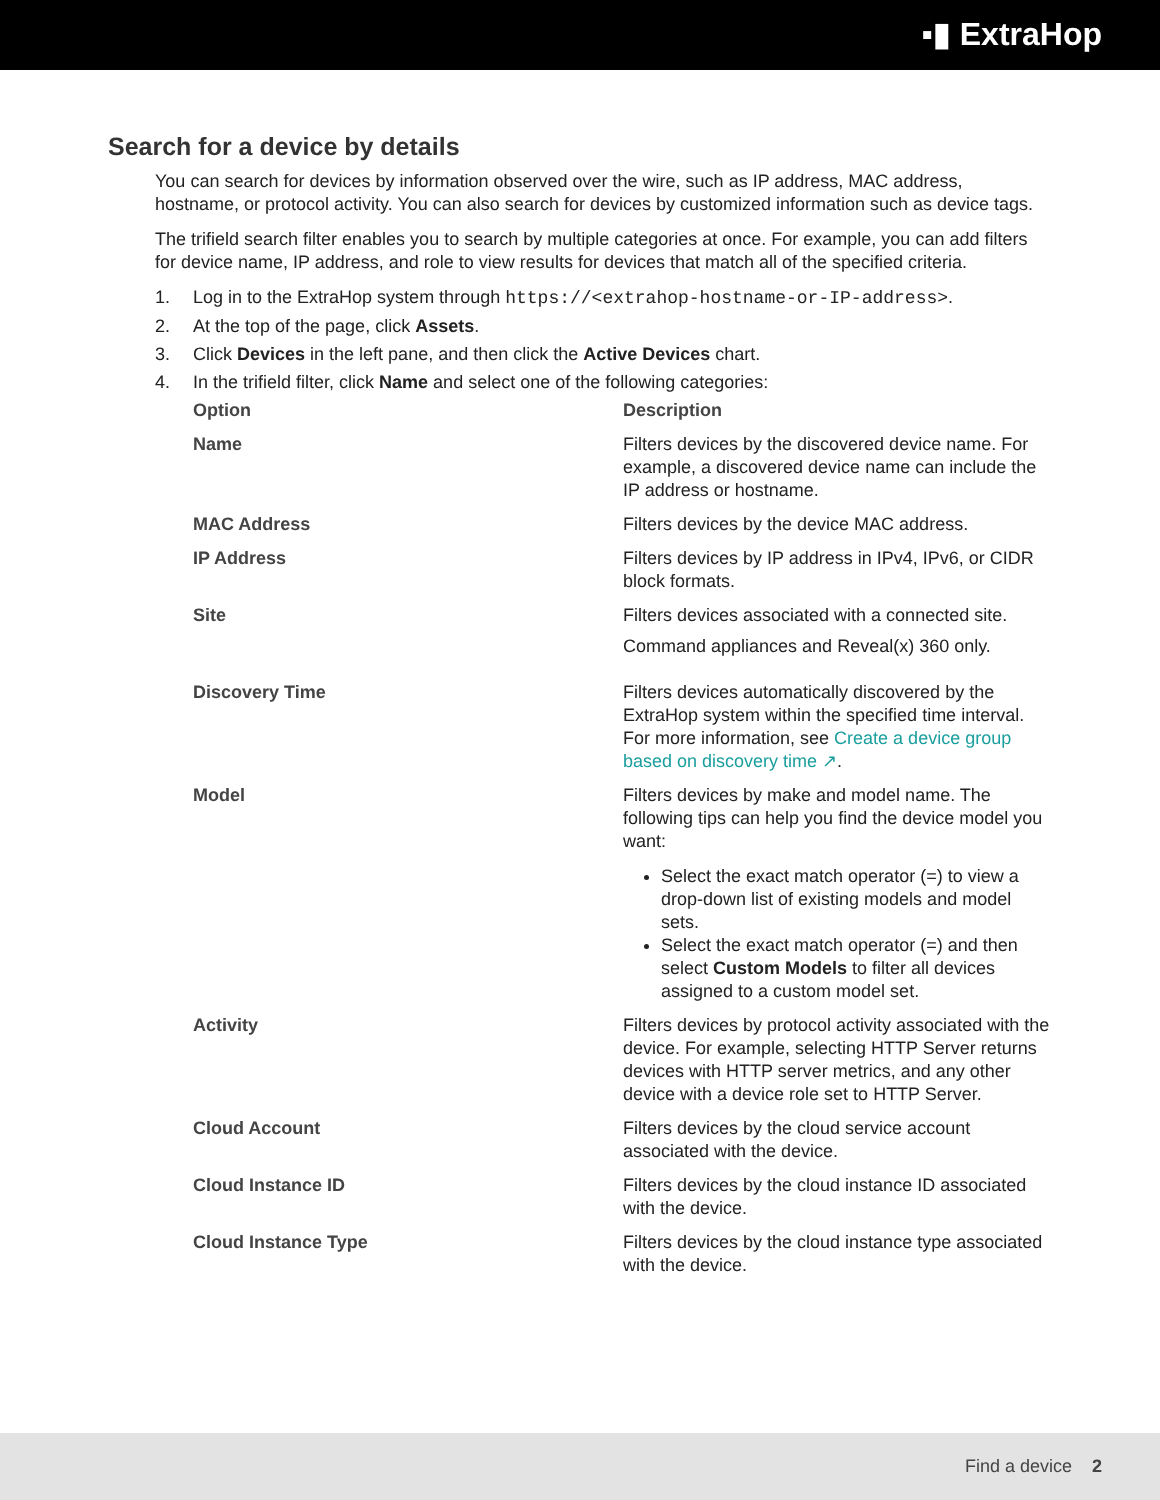▪▮ ExtraHop
Search for a device by details
You can search for devices by information observed over the wire, such as IP address, MAC address, hostname, or protocol activity. You can also search for devices by customized information such as device tags.
The trifield search filter enables you to search by multiple categories at once. For example, you can add filters for device name, IP address, and role to view results for devices that match all of the specified criteria.
1. Log in to the ExtraHop system through https://<extrahop-hostname-or-IP-address>.
2. At the top of the page, click Assets.
3. Click Devices in the left pane, and then click the Active Devices chart.
4. In the trifield filter, click Name and select one of the following categories:
| Option | Description |
| --- | --- |
| Name | Filters devices by the discovered device name. For example, a discovered device name can include the IP address or hostname. |
| MAC Address | Filters devices by the device MAC address. |
| IP Address | Filters devices by IP address in IPv4, IPv6, or CIDR block formats. |
| Site | Filters devices associated with a connected site. Command appliances and Reveal(x) 360 only. |
| Discovery Time | Filters devices automatically discovered by the ExtraHop system within the specified time interval. For more information, see Create a device group based on discovery time ↗ . |
| Model | Filters devices by make and model name. The following tips can help you find the device model you want: Select the exact match operator (=) to view a drop-down list of existing models and model sets. Select the exact match operator (=) and then select Custom Models to filter all devices assigned to a custom model set. |
| Activity | Filters devices by protocol activity associated with the device. For example, selecting HTTP Server returns devices with HTTP server metrics, and any other device with a device role set to HTTP Server. |
| Cloud Account | Filters devices by the cloud service account associated with the device. |
| Cloud Instance ID | Filters devices by the cloud instance ID associated with the device. |
| Cloud Instance Type | Filters devices by the cloud instance type associated with the device. |
Find a device 2